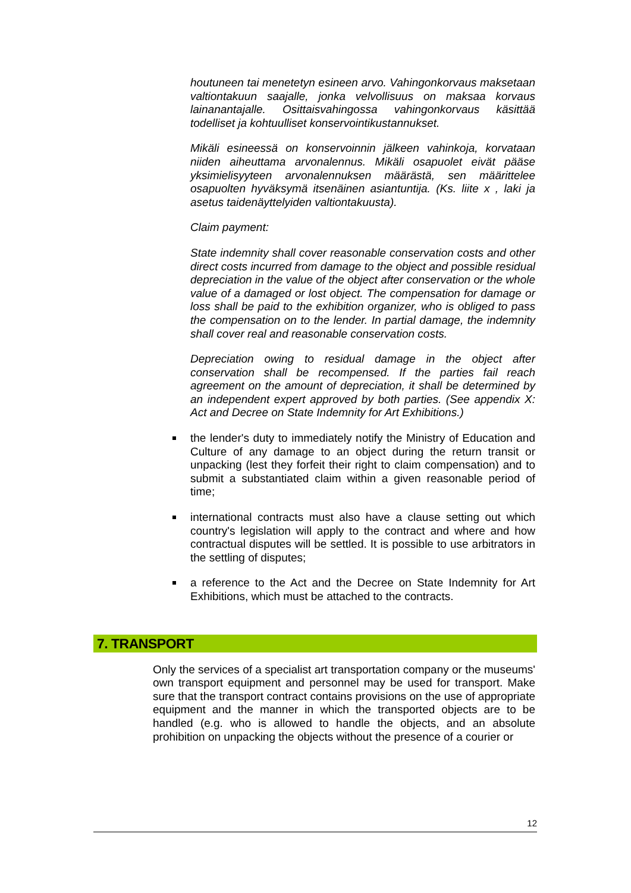houtuneen tai menetetyn esineen arvo. Vahingonkorvaus maksetaan valtiontakuun saajalle, jonka velvollisuus on maksaa korvaus lainanantajalle. Osittaisvahingossa vahingonkorvaus käsittää todelliset ja kohtuulliset konservointikustannukset.
Mikäli esineessä on konservoinnin jälkeen vahinkoja, korvataan niiden aiheuttama arvonalennus. Mikäli osapuolet eivät pääse yksimielisyyteen arvonalennuksen määrästä, sen määrittelee osapuolten hyväksymä itsenäinen asiantuntija. (Ks. liite x , laki ja asetus taidenäyttelyiden valtiontakuusta).
Claim payment:
State indemnity shall cover reasonable conservation costs and other direct costs incurred from damage to the object and possible residual depreciation in the value of the object after conservation or the whole value of a damaged or lost object. The compensation for damage or loss shall be paid to the exhibition organizer, who is obliged to pass the compensation on to the lender. In partial damage, the indemnity shall cover real and reasonable conservation costs.
Depreciation owing to residual damage in the object after conservation shall be recompensed. If the parties fail reach agreement on the amount of depreciation, it shall be determined by an independent expert approved by both parties. (See appendix X: Act and Decree on State Indemnity for Art Exhibitions.)
the lender's duty to immediately notify the Ministry of Education and Culture of any damage to an object during the return transit or unpacking (lest they forfeit their right to claim compensation) and to submit a substantiated claim within a given reasonable period of time;
international contracts must also have a clause setting out which country's legislation will apply to the contract and where and how contractual disputes will be settled. It is possible to use arbitrators in the settling of disputes;
a reference to the Act and the Decree on State Indemnity for Art Exhibitions, which must be attached to the contracts.
7. TRANSPORT
Only the services of a specialist art transportation company or the museums' own transport equipment and personnel may be used for transport. Make sure that the transport contract contains provisions on the use of appropriate equipment and the manner in which the transported objects are to be handled (e.g. who is allowed to handle the objects, and an absolute prohibition on unpacking the objects without the presence of a courier or
12